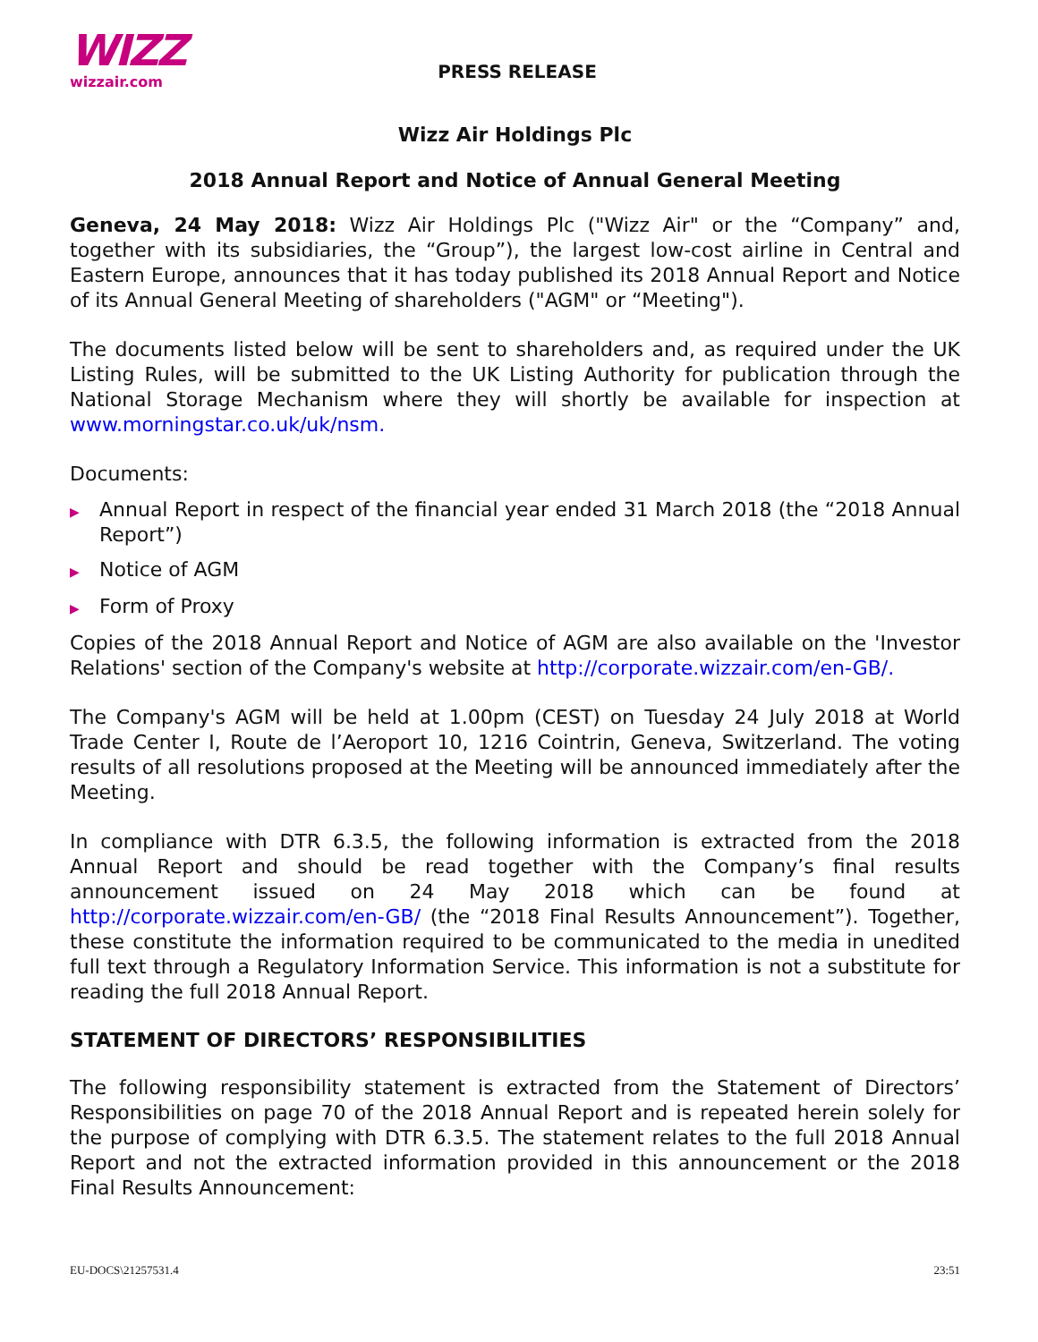WIZZ
wizzair.com
PRESS RELEASE
Wizz Air Holdings Plc
2018 Annual Report and Notice of Annual General Meeting
Geneva, 24 May 2018: Wizz Air Holdings Plc ("Wizz Air" or the “Company” and, together with its subsidiaries, the “Group”), the largest low-cost airline in Central and Eastern Europe, announces that it has today published its 2018 Annual Report and Notice of its Annual General Meeting of shareholders ("AGM" or “Meeting").
The documents listed below will be sent to shareholders and, as required under the UK Listing Rules, will be submitted to the UK Listing Authority for publication through the National Storage Mechanism where they will shortly be available for inspection at www.morningstar.co.uk/uk/nsm.
Documents:
▶ Annual Report in respect of the financial year ended 31 March 2018 (the “2018 Annual Report”)
▶ Notice of AGM
▶ Form of Proxy
Copies of the 2018 Annual Report and Notice of AGM are also available on the 'Investor Relations' section of the Company's website at http://corporate.wizzair.com/en-GB/.
The Company's AGM will be held at 1.00pm (CEST) on Tuesday 24 July 2018 at World Trade Center I, Route de l’Aeroport 10, 1216 Cointrin, Geneva, Switzerland. The voting results of all resolutions proposed at the Meeting will be announced immediately after the Meeting.
In compliance with DTR 6.3.5, the following information is extracted from the 2018 Annual Report and should be read together with the Company’s final results announcement issued on 24 May 2018 which can be found at http://corporate.wizzair.com/en-GB/ (the “2018 Final Results Announcement”). Together, these constitute the information required to be communicated to the media in unedited full text through a Regulatory Information Service. This information is not a substitute for reading the full 2018 Annual Report.
STATEMENT OF DIRECTORS’ RESPONSIBILITIES
The following responsibility statement is extracted from the Statement of Directors’ Responsibilities on page 70 of the 2018 Annual Report and is repeated herein solely for the purpose of complying with DTR 6.3.5. The statement relates to the full 2018 Annual Report and not the extracted information provided in this announcement or the 2018 Final Results Announcement:
EU-DOCS\21257531.4 23:51